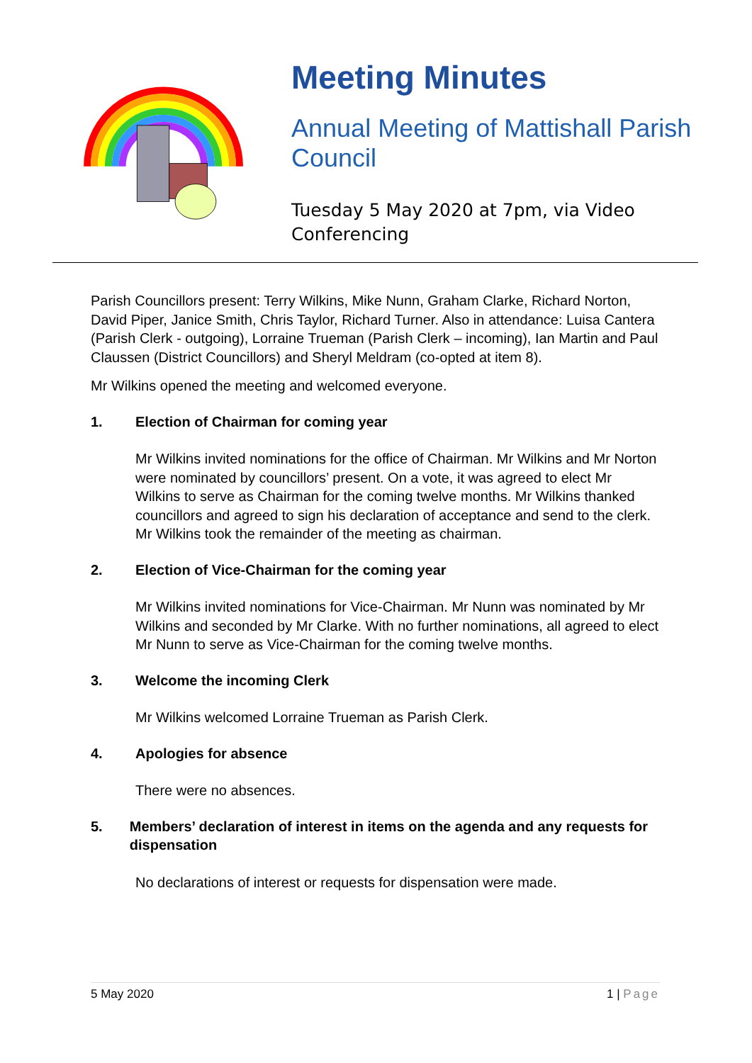Meeting Minutes
Annual Meeting of Mattishall Parish Council
Tuesday 5 May 2020 at 7pm, via Video Conferencing
Parish Councillors present: Terry Wilkins, Mike Nunn, Graham Clarke, Richard Norton, David Piper, Janice Smith, Chris Taylor, Richard Turner. Also in attendance: Luisa Cantera (Parish Clerk - outgoing), Lorraine Trueman (Parish Clerk – incoming), Ian Martin and Paul Claussen (District Councillors) and Sheryl Meldram (co-opted at item 8).
Mr Wilkins opened the meeting and welcomed everyone.
1. Election of Chairman for coming year
Mr Wilkins invited nominations for the office of Chairman. Mr Wilkins and Mr Norton were nominated by councillors’ present. On a vote, it was agreed to elect Mr Wilkins to serve as Chairman for the coming twelve months. Mr Wilkins thanked councillors and agreed to sign his declaration of acceptance and send to the clerk. Mr Wilkins took the remainder of the meeting as chairman.
2. Election of Vice-Chairman for the coming year
Mr Wilkins invited nominations for Vice-Chairman. Mr Nunn was nominated by Mr Wilkins and seconded by Mr Clarke. With no further nominations, all agreed to elect Mr Nunn to serve as Vice-Chairman for the coming twelve months.
3. Welcome the incoming Clerk
Mr Wilkins welcomed Lorraine Trueman as Parish Clerk.
4. Apologies for absence
There were no absences.
5. Members’ declaration of interest in items on the agenda and any requests for dispensation
No declarations of interest or requests for dispensation were made.
5 May 2020 1 | Page